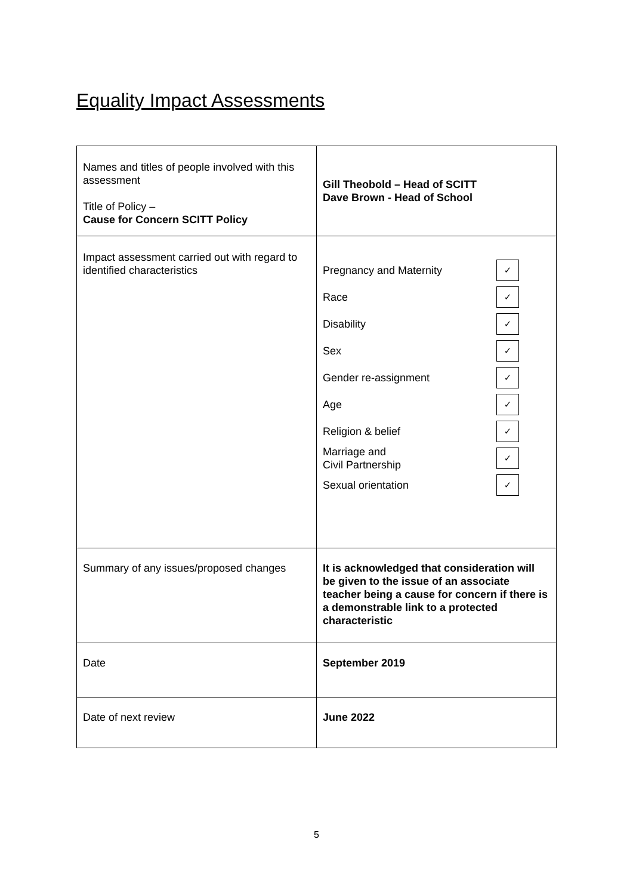Equality Impact Assessments
| Names and titles of people involved with this assessment Title of Policy – Cause for Concern SCITT Policy | Gill Theobold – Head of SCITT Dave Brown - Head of School |
| Impact assessment carried out with regard to identified characteristics | Pregnancy and Maternity ✓ Race ✓ Disability ✓ Sex ✓ Gender re-assignment ✓ Age ✓ Religion & belief ✓ Marriage and Civil Partnership ✓ Sexual orientation ✓ |
| Summary of any issues/proposed changes | It is acknowledged that consideration will be given to the issue of an associate teacher being a cause for concern if there is a demonstrable link to a protected characteristic |
| Date | September 2019 |
| Date of next review | June 2022 |
5